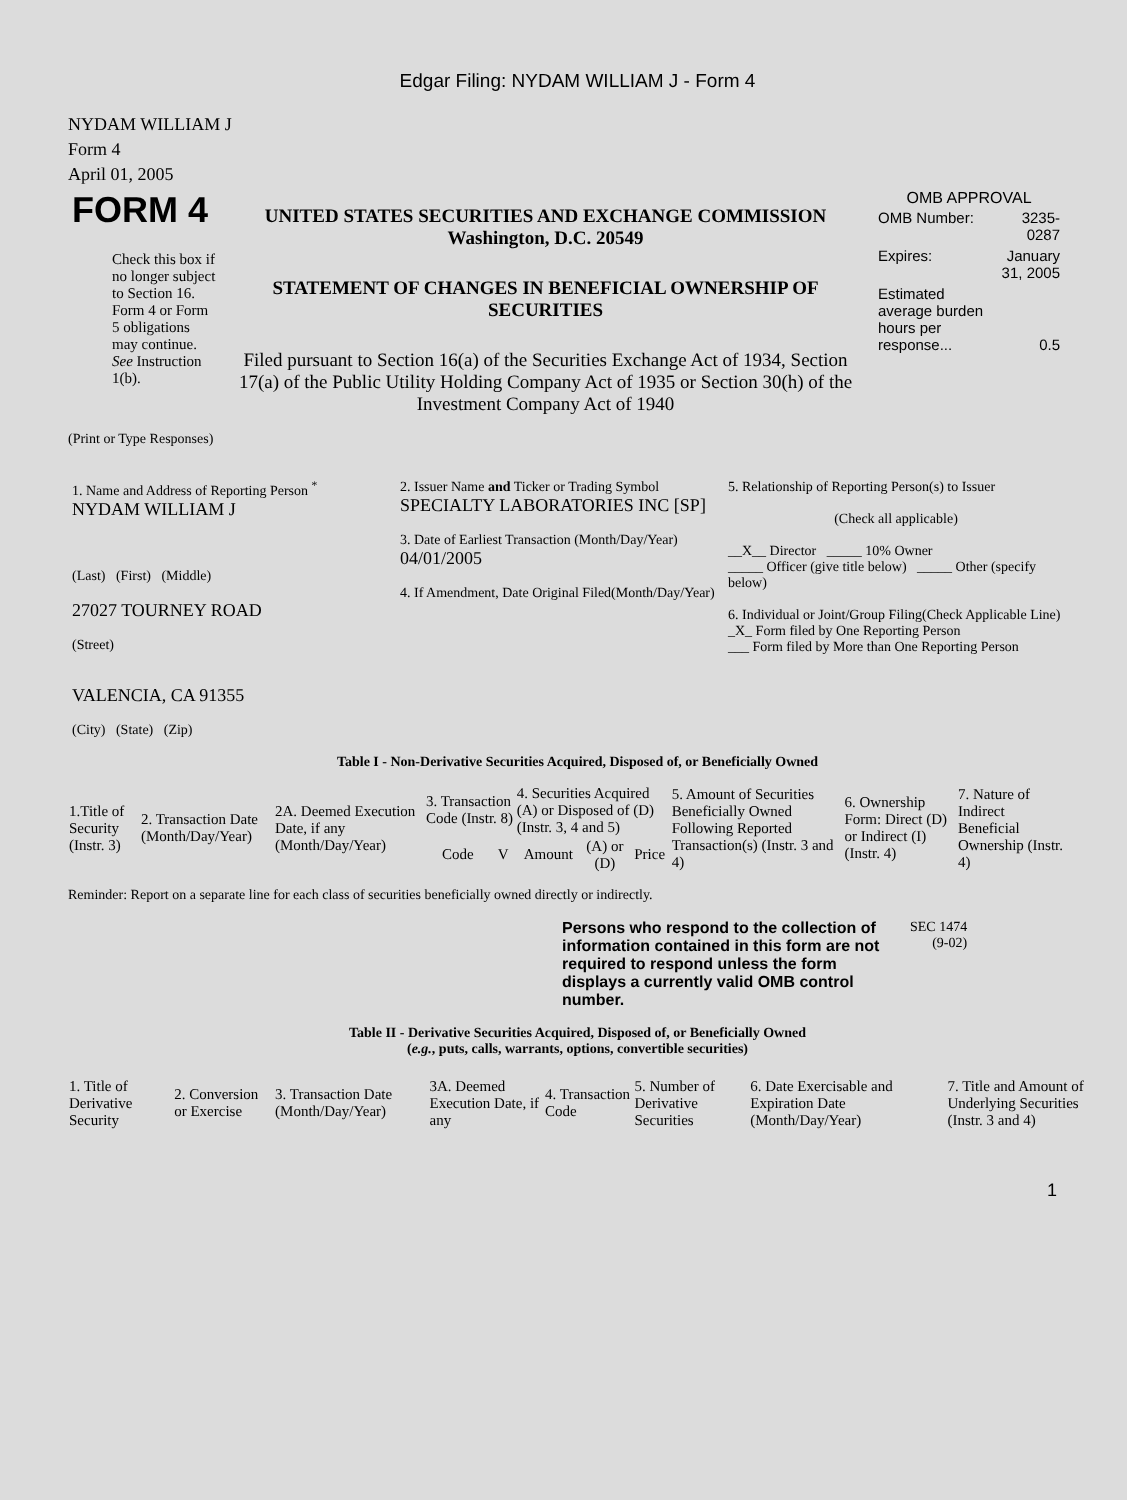Edgar Filing: NYDAM WILLIAM J - Form 4
NYDAM WILLIAM J
Form 4
April 01, 2005
| FORM 4 Check this box if no longer subject to Section 16. Form 4 or Form 5 obligations may continue. See Instruction 1(b). | UNITED STATES SECURITIES AND EXCHANGE COMMISSION Washington, D.C. 20549 STATEMENT OF CHANGES IN BENEFICIAL OWNERSHIP OF SECURITIES Filed pursuant to Section 16(a) of the Securities Exchange Act of 1934, Section 17(a) of the Public Utility Holding Company Act of 1935 or Section 30(h) of the Investment Company Act of 1940 | OMB APPROVAL / OMB Number: / 3235-0287 / / Expires: / January 31, 2005 / / Estimated average burden hours per response... / 0.5 / |
(Print or Type Responses)
| 1. Name and Address of Reporting Person <sup>*</sup> NYDAM WILLIAM J (Last) (First) (Middle) 27027 TOURNEY ROAD (Street) VALENCIA, CA 91355 (City) (State) (Zip) | 2. Issuer Name and Ticker or Trading Symbol SPECIALTY LABORATORIES INC [SP] 3. Date of Earliest Transaction (Month/Day/Year) 04/01/2005 4. If Amendment, Date Original Filed(Month/Day/Year) | 5. Relationship of Reporting Person(s) to Issuer (Check all applicable) __X__ Director _____ 10% Owner _____ Officer (give title below) _____ Other (specify below) 6. Individual or Joint/Group Filing(Check Applicable Line) _X_ Form filed by One Reporting Person ___ Form filed by More than One Reporting Person |
Table I - Non-Derivative Securities Acquired, Disposed of, or Beneficially Owned
| 1.Title of Security (Instr. 3) | 2. Transaction Date (Month/Day/Year) | 2A. Deemed Execution Date, if any (Month/Day/Year) | 3. Transaction Code (Instr. 8) | | 4. Securities Acquired (A) or Disposed of (D) (Instr. 3, 4 and 5) | | | 5. Amount of Securities Beneficially Owned Following Reported Transaction(s) (Instr. 3 and 4) | 6. Ownership Form: Direct (D) or Indirect (I) (Instr. 4) | 7. Nature of Indirect Beneficial Ownership (Instr. 4) |
| --- | --- | --- | --- | --- | --- | --- | --- | --- | --- | --- |
| | | | Code | V | Amount | (A) or (D) | Price | | | |
Reminder: Report on a separate line for each class of securities beneficially owned directly or indirectly.
| Persons who respond to the collection of information contained in this form are not required to respond unless the form displays a currently valid OMB control number. | SEC 1474 (9-02) |
Table II - Derivative Securities Acquired, Disposed of, or Beneficially Owned
(e.g., puts, calls, warrants, options, convertible securities)
| 1. Title of Derivative Security | 2. Conversion or Exercise | 3. Transaction Date (Month/Day/Year) | 3A. Deemed Execution Date, if any | 4. Transaction Code | 5. Number of Derivative Securities | 6. Date Exercisable and Expiration Date (Month/Day/Year) | 7. Title and Amount of Underlying Securities (Instr. 3 and 4) |
| --- | --- | --- | --- | --- | --- | --- | --- |
1